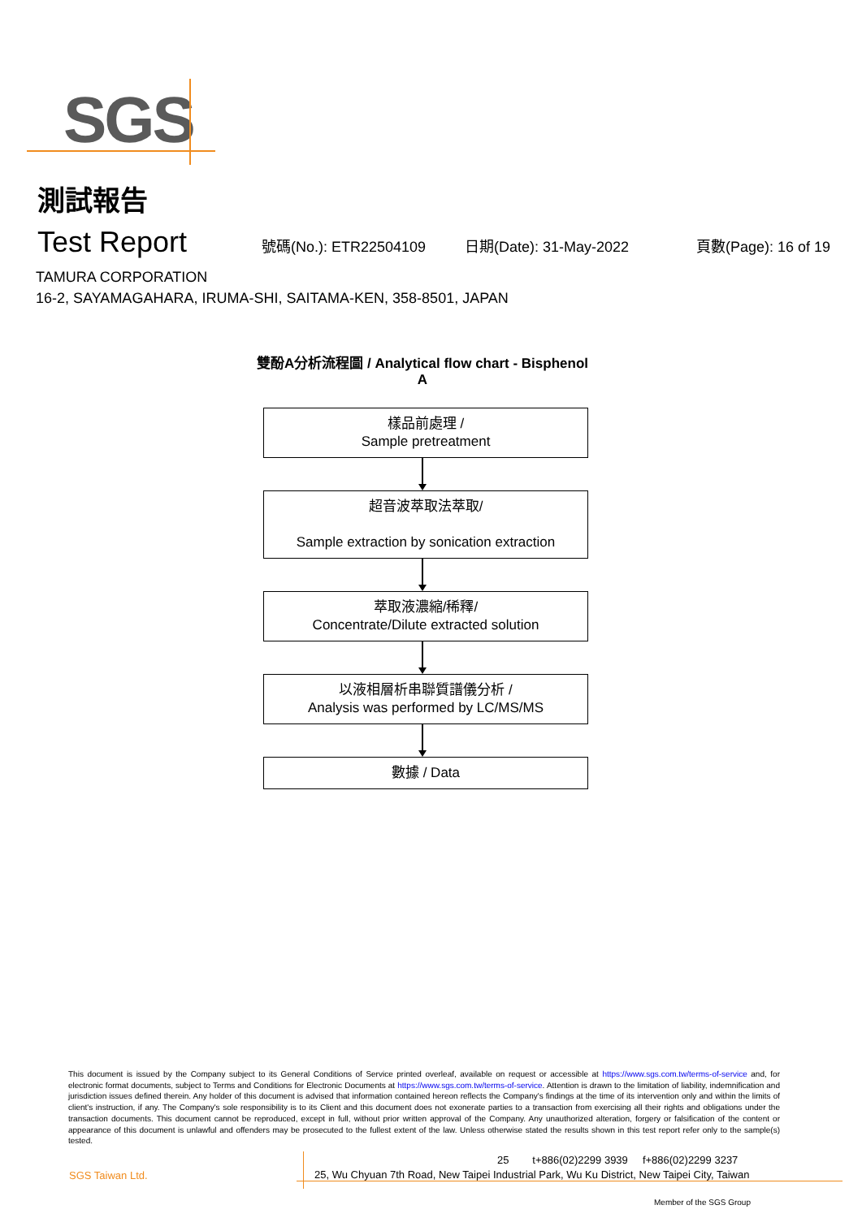SGS
測試報告
Test Report
號碼(No.): ETR22504109 日期(Date): 31-May-2022 頁數(Page): 16 of 19
TAMURA CORPORATION
16-2, SAYAMAGAHARA, IRUMA-SHI, SAITAMA-KEN, 358-8501, JAPAN
雙酚A分析流程圖 / Analytical flow chart - Bisphenol A
樣品前處理 /
Sample pretreatment
超音波萃取法萃取/
Sample extraction by sonication extraction
萃取液濃縮/稀釋/
Concentrate/Dilute extracted solution
以液相層析串聯質譜儀分析 /
Analysis was performed by LC/MS/MS
數據 / Data
This document is issued by the Company subject to its General Conditions of Service printed overleaf, available on request or accessible at https://www.sgs.com.tw/terms-of-service and, for electronic format documents, subject to Terms and Conditions for Electronic Documents at https://www.sgs.com.tw/terms-of-service. Attention is drawn to the limitation of liability, indemnification and jurisdiction issues defined therein. Any holder of this document is advised that information contained hereon reflects the Company's findings at the time of its intervention only and within the limits of client's instruction, if any. The Company's sole responsibility is to its Client and this document does not exonerate parties to a transaction from exercising all their rights and obligations under the transaction documents. This document cannot be reproduced, except in full, without prior written approval of the Company. Any unauthorized alteration, forgery or falsification of the content or appearance of this document is unlawful and offenders may be prosecuted to the fullest extent of the law. Unless otherwise stated the results shown in this test report refer only to the sample(s) tested.
SGS Taiwan Ltd.
25 t+886(02)2299 3939 f+886(02)2299 3237
25, Wu Chyuan 7th Road, New Taipei Industrial Park, Wu Ku District, New Taipei City, Taiwan
Member of the SGS Group